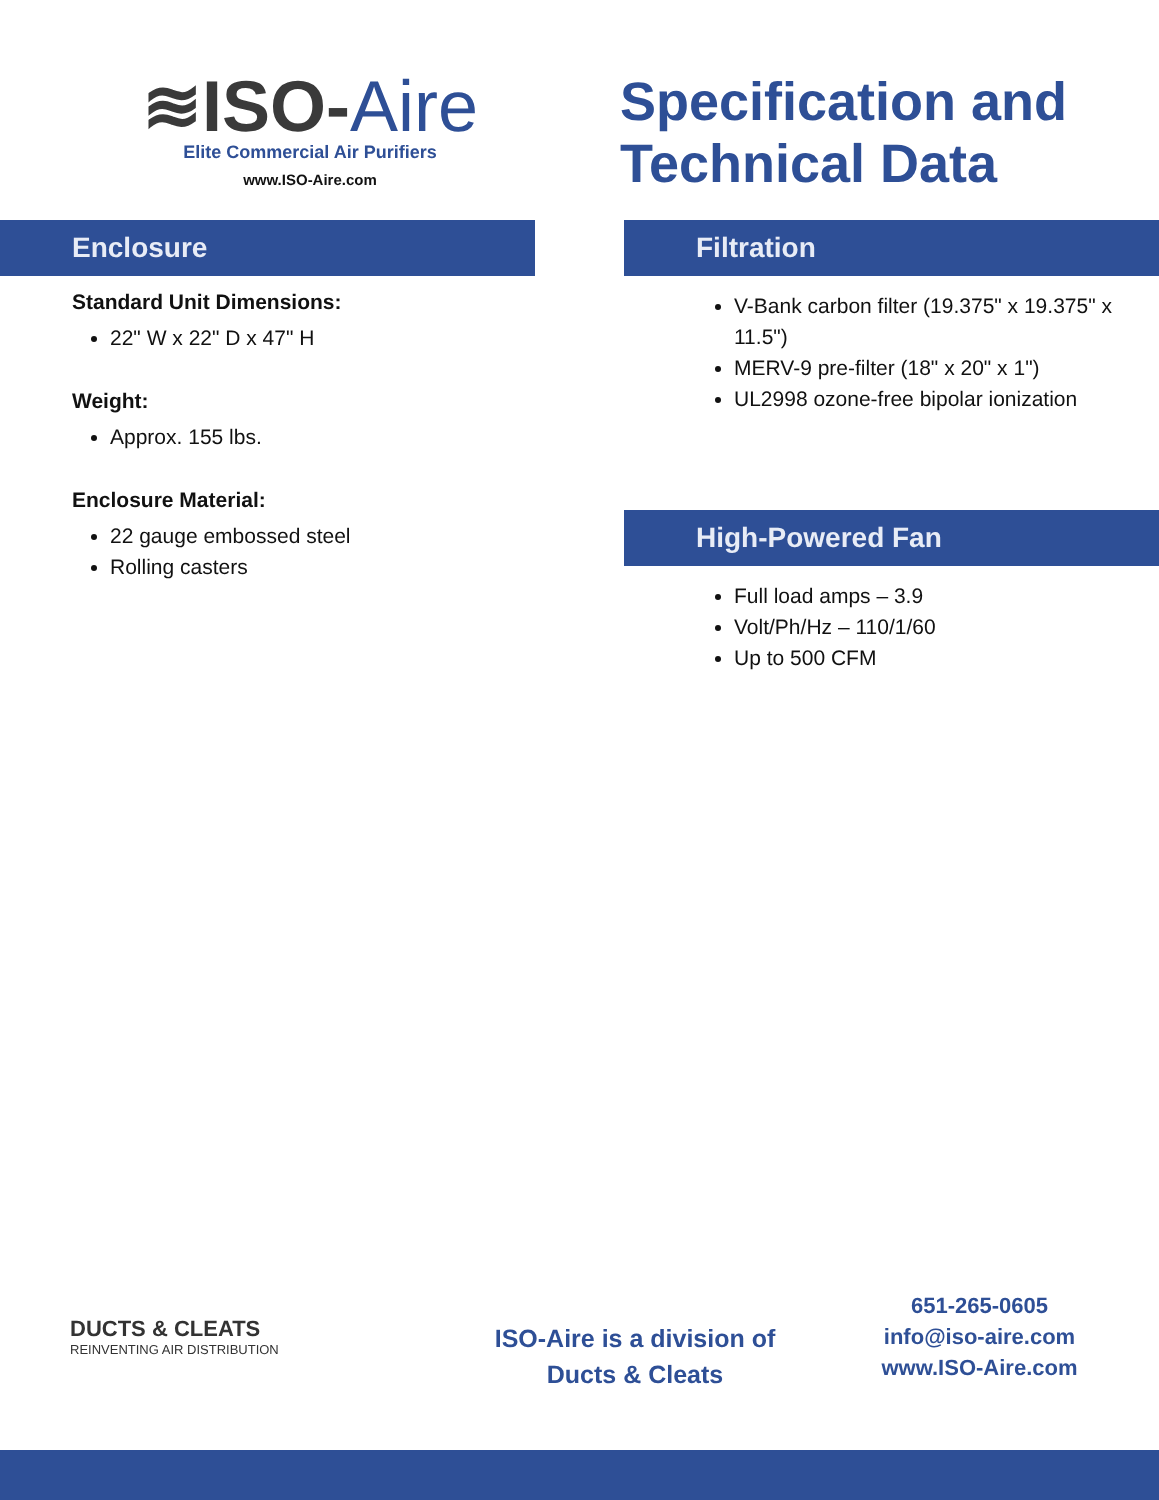≋ISO-Aire
Elite Commercial Air Purifiers
www.ISO-Aire.com
Specification and
Technical Data
Enclosure
Standard Unit Dimensions:
22" W x 22" D x 47" H
Weight:
Approx. 155 lbs.
Enclosure Material:
22 gauge embossed steel
Rolling casters
Filtration
V-Bank carbon filter (19.375" x 19.375" x 11.5")
MERV-9 pre-filter (18" x 20" x 1")
UL2998 ozone-free bipolar ionization
High-Powered Fan
Full load amps – 3.9
Volt/Ph/Hz – 110/1/60
Up to 500 CFM
DUCTS & CLEATS
REINVENTING AIR DISTRIBUTION
ISO-Aire is a division of
Ducts & Cleats
651-265-0605
info@iso-aire.com
www.ISO-Aire.com